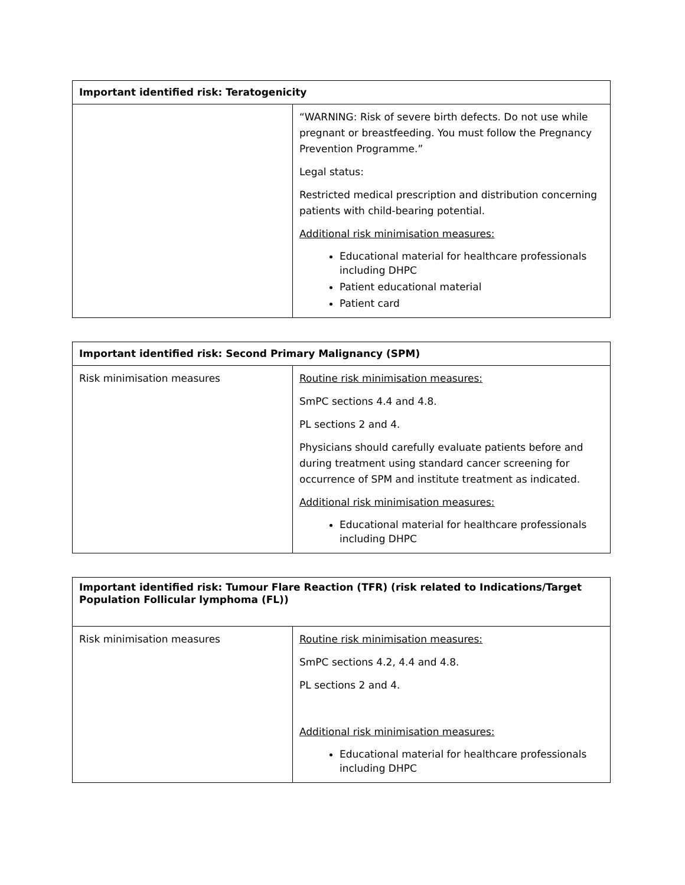| Important identified risk: Teratogenicity | |
| --- | --- |
| | “WARNING: Risk of severe birth defects. Do not use while pregnant or breastfeeding. You must follow the Pregnancy Prevention Programme.” Legal status: Restricted medical prescription and distribution concerning patients with child-bearing potential. Additional risk minimisation measures: Educational material for healthcare professionals including DHPC Patient educational material Patient card |
| Important identified risk: Second Primary Malignancy (SPM) | |
| --- | --- |
| Risk minimisation measures | Routine risk minimisation measures: SmPC sections 4.4 and 4.8. PL sections 2 and 4. Physicians should carefully evaluate patients before and during treatment using standard cancer screening for occurrence of SPM and institute treatment as indicated. Additional risk minimisation measures: Educational material for healthcare professionals including DHPC |
| Important identified risk: Tumour Flare Reaction (TFR) (risk related to Indications/Target Population Follicular lymphoma (FL)) | |
| --- | --- |
| Risk minimisation measures | Routine risk minimisation measures: SmPC sections 4.2, 4.4 and 4.8. PL sections 2 and 4. Additional risk minimisation measures: Educational material for healthcare professionals including DHPC |